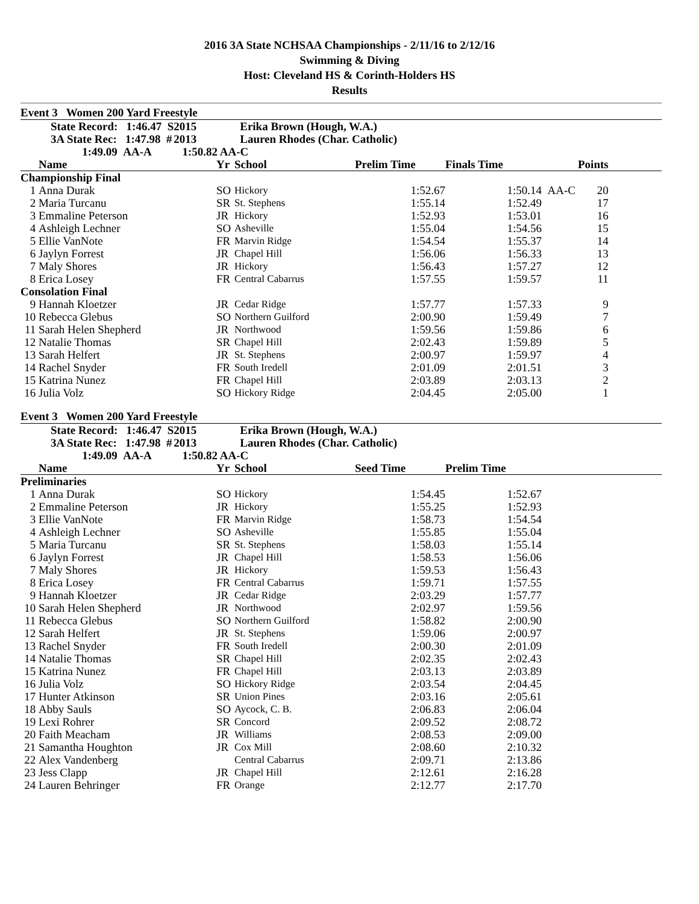2016 3A State NCHSAA Championships - 2/11/16 to 2/12/16
Swimming & Diving
Host: Cleveland HS & Corinth-Holders HS
Results
Event 3 Women 200 Yard Freestyle
| | State Record: 1:46.47 S | 2015 | Erika Brown (Hough, W.A.) |
| | 3A State Rec: 1:47.98 # | 2013 | Lauren Rhodes (Char. Catholic) |
| | 1:49.09 AA-A | 1:50.82 AA-C | |
| | Name | Yr | School | Prelim Time | Finals Time | | Points | |
| --- | --- | --- | --- | --- | --- | --- | --- | --- |
| Championship Final | | | | | | | | |
| 1 | Anna Durak | SO | Hickory | 1:52.67 | 1:50.14 | AA-C | 20 | |
| 2 | Maria Turcanu | SR | St. Stephens | 1:55.14 | 1:52.49 | | 17 | |
| 3 | Emmaline Peterson | JR | Hickory | 1:52.93 | 1:53.01 | | 16 | |
| 4 | Ashleigh Lechner | SO | Asheville | 1:55.04 | 1:54.56 | | 15 | |
| 5 | Ellie VanNote | FR | Marvin Ridge | 1:54.54 | 1:55.37 | | 14 | |
| 6 | Jaylyn Forrest | JR | Chapel Hill | 1:56.06 | 1:56.33 | | 13 | |
| 7 | Maly Shores | JR | Hickory | 1:56.43 | 1:57.27 | | 12 | |
| 8 | Erica Losey | FR | Central Cabarrus | 1:57.55 | 1:59.57 | | 11 | |
| Consolation Final | | | | | | | | |
| 9 | Hannah Kloetzer | JR | Cedar Ridge | 1:57.77 | 1:57.33 | | 9 | |
| 10 | Rebecca Glebus | SO | Northern Guilford | 2:00.90 | 1:59.49 | | 7 | |
| 11 | Sarah Helen Shepherd | JR | Northwood | 1:59.56 | 1:59.86 | | 6 | |
| 12 | Natalie Thomas | SR | Chapel Hill | 2:02.43 | 1:59.89 | | 5 | |
| 13 | Sarah Helfert | JR | St. Stephens | 2:00.97 | 1:59.97 | | 4 | |
| 14 | Rachel Snyder | FR | South Iredell | 2:01.09 | 2:01.51 | | 3 | |
| 15 | Katrina Nunez | FR | Chapel Hill | 2:03.89 | 2:03.13 | | 2 | |
| 16 | Julia Volz | SO | Hickory Ridge | 2:04.45 | 2:05.00 | | 1 | |
Event 3 Women 200 Yard Freestyle
| | State Record: 1:46.47 S | 2015 | Erika Brown (Hough, W.A.) |
| | 3A State Rec: 1:47.98 # | 2013 | Lauren Rhodes (Char. Catholic) |
| | 1:49.09 AA-A | 1:50.82 AA-C | |
| | Name | Yr | School | Seed Time | Prelim Time | |
| --- | --- | --- | --- | --- | --- | --- |
| Preliminaries | | | | | | |
| 1 | Anna Durak | SO | Hickory | 1:54.45 | 1:52.67 | |
| 2 | Emmaline Peterson | JR | Hickory | 1:55.25 | 1:52.93 | |
| 3 | Ellie VanNote | FR | Marvin Ridge | 1:58.73 | 1:54.54 | |
| 4 | Ashleigh Lechner | SO | Asheville | 1:55.85 | 1:55.04 | |
| 5 | Maria Turcanu | SR | St. Stephens | 1:58.03 | 1:55.14 | |
| 6 | Jaylyn Forrest | JR | Chapel Hill | 1:58.53 | 1:56.06 | |
| 7 | Maly Shores | JR | Hickory | 1:59.53 | 1:56.43 | |
| 8 | Erica Losey | FR | Central Cabarrus | 1:59.71 | 1:57.55 | |
| 9 | Hannah Kloetzer | JR | Cedar Ridge | 2:03.29 | 1:57.77 | |
| 10 | Sarah Helen Shepherd | JR | Northwood | 2:02.97 | 1:59.56 | |
| 11 | Rebecca Glebus | SO | Northern Guilford | 1:58.82 | 2:00.90 | |
| 12 | Sarah Helfert | JR | St. Stephens | 1:59.06 | 2:00.97 | |
| 13 | Rachel Snyder | FR | South Iredell | 2:00.30 | 2:01.09 | |
| 14 | Natalie Thomas | SR | Chapel Hill | 2:02.35 | 2:02.43 | |
| 15 | Katrina Nunez | FR | Chapel Hill | 2:03.13 | 2:03.89 | |
| 16 | Julia Volz | SO | Hickory Ridge | 2:03.54 | 2:04.45 | |
| 17 | Hunter Atkinson | SR | Union Pines | 2:03.16 | 2:05.61 | |
| 18 | Abby Sauls | SO | Aycock, C. B. | 2:06.83 | 2:06.04 | |
| 19 | Lexi Rohrer | SR | Concord | 2:09.52 | 2:08.72 | |
| 20 | Faith Meacham | JR | Williams | 2:08.53 | 2:09.00 | |
| 21 | Samantha Houghton | JR | Cox Mill | 2:08.60 | 2:10.32 | |
| 22 | Alex Vandenberg | | Central Cabarrus | 2:09.71 | 2:13.86 | |
| 23 | Jess Clapp | JR | Chapel Hill | 2:12.61 | 2:16.28 | |
| 24 | Lauren Behringer | FR | Orange | 2:12.77 | 2:17.70 | |